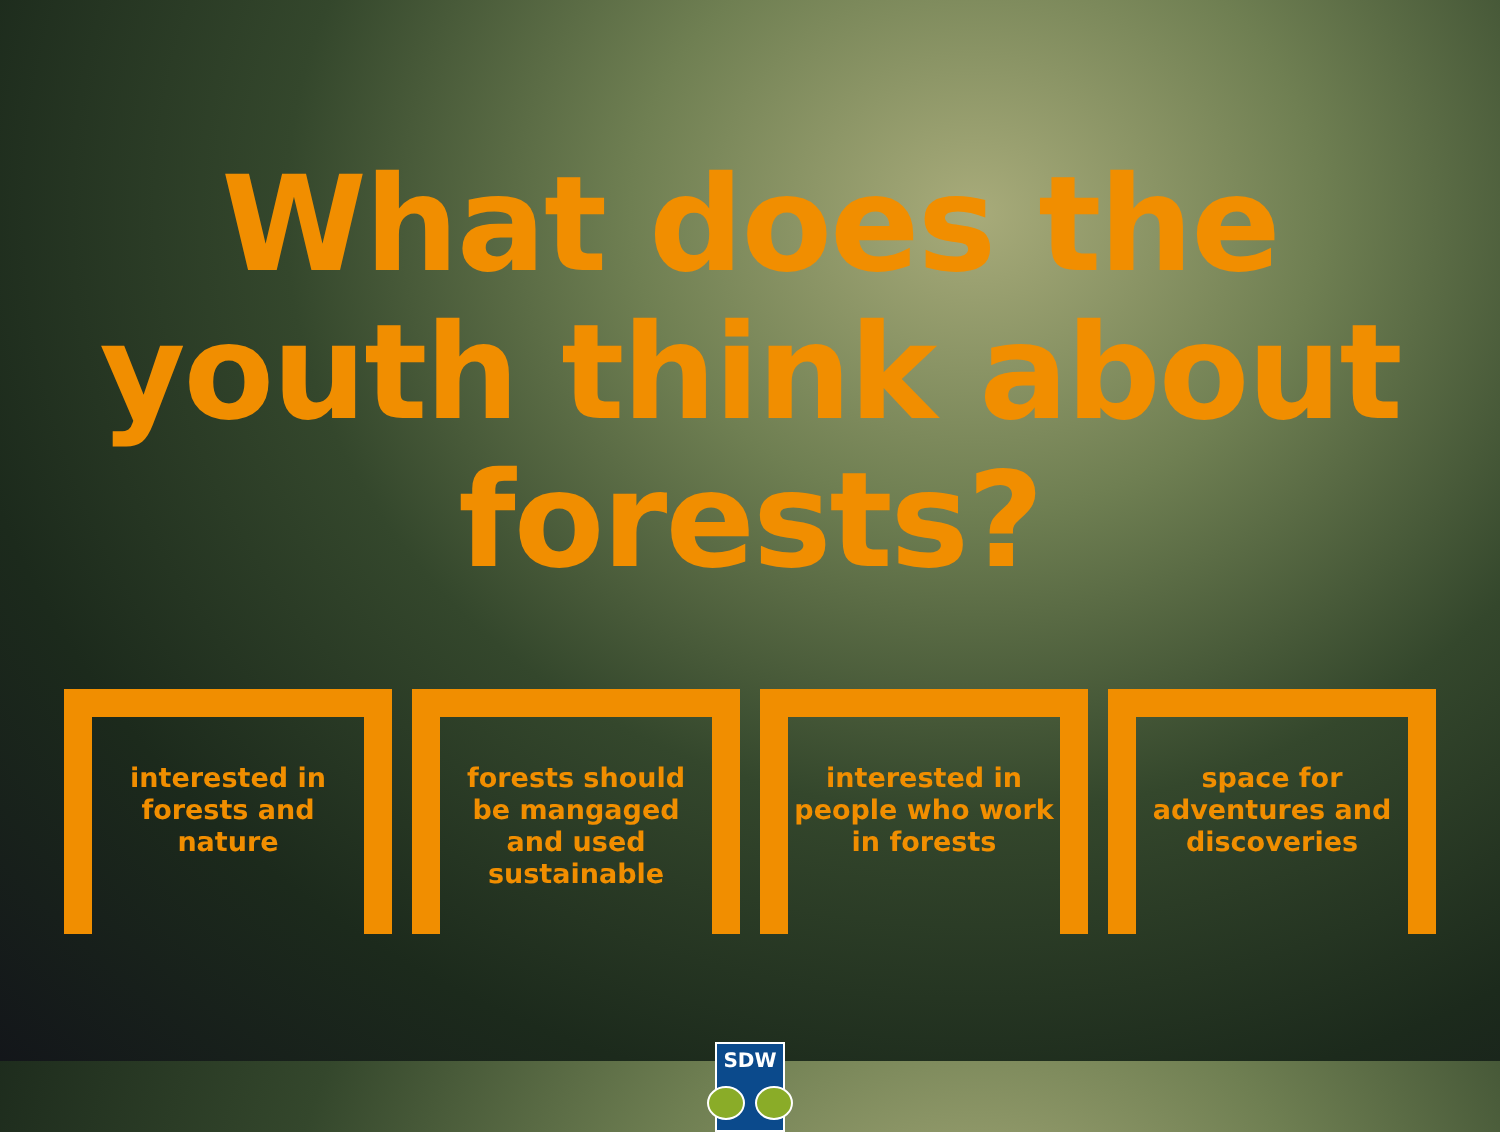What does the youth think about forests?
interested in
forests and nature
forests should
be mangaged
and used
sustainable
interested in
people who work
in forests
space for
adventures and
discoveries
SDW